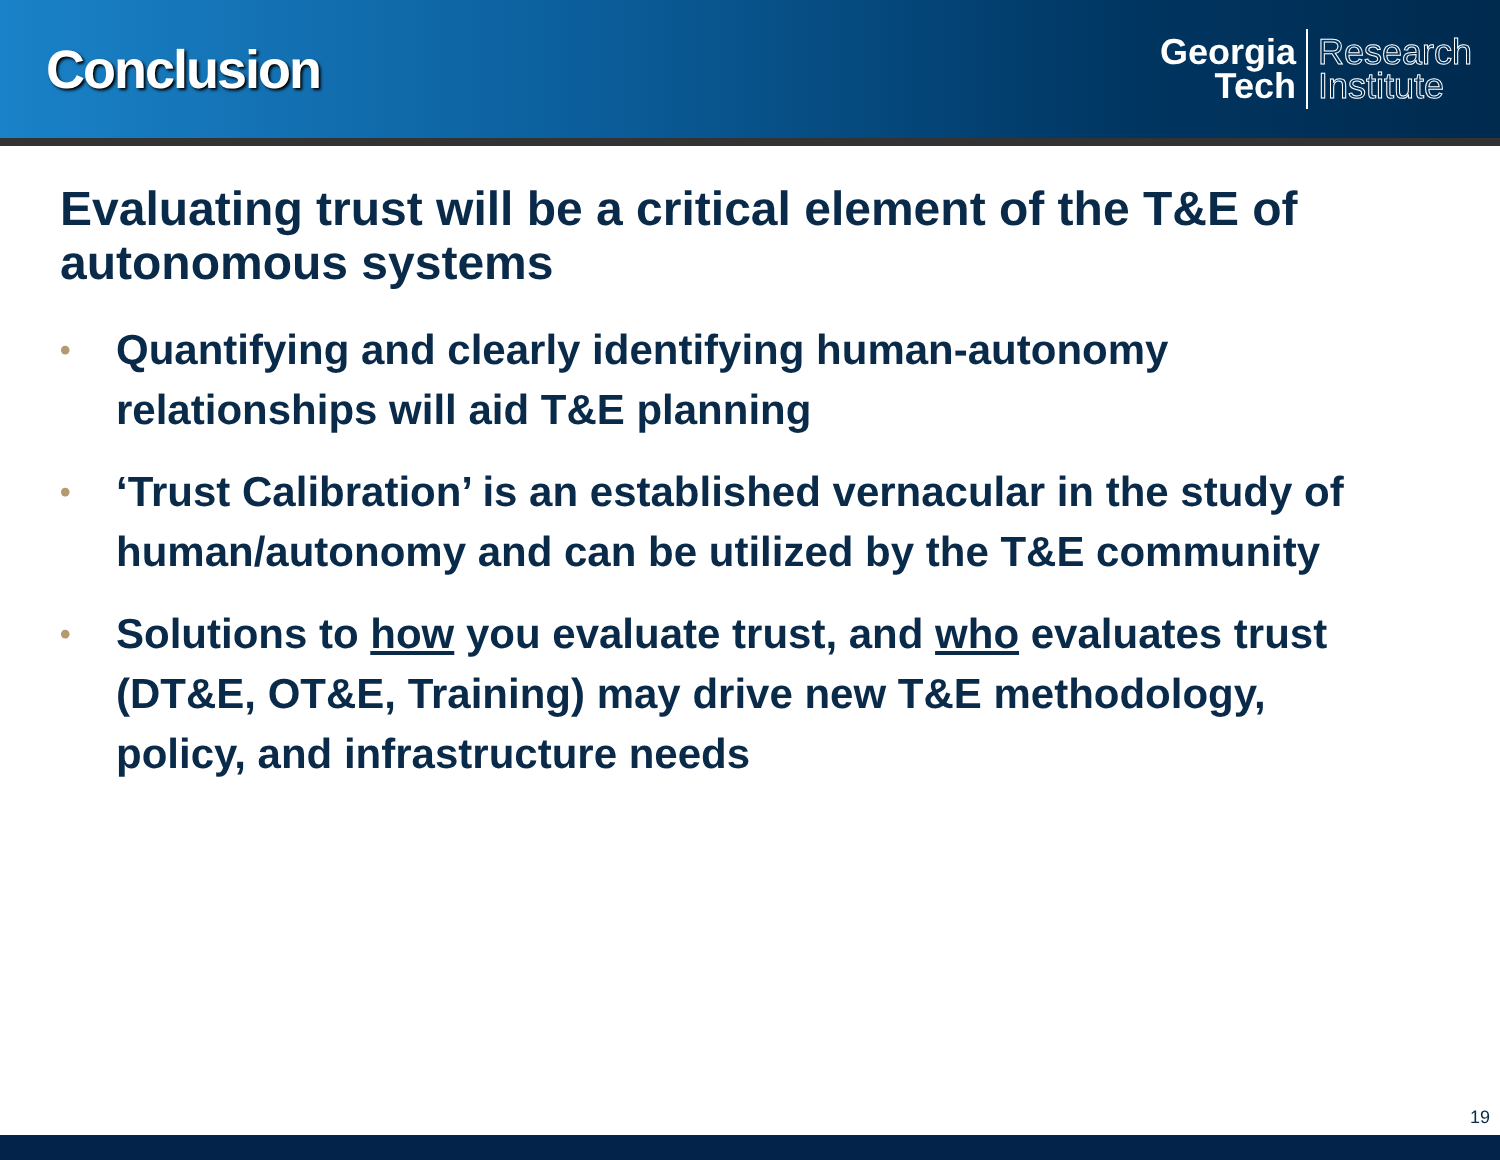Conclusion
Georgia
Tech
Research
Institute
Evaluating trust will be a critical element of the T&E of autonomous systems
• Quantifying and clearly identifying human-autonomy relationships will aid T&E planning
• ‘Trust Calibration’ is an established vernacular in the study of human/autonomy and can be utilized by the T&E community
• Solutions to how you evaluate trust, and who evaluates trust (DT&E, OT&E, Training) may drive new T&E methodology, policy, and infrastructure needs
19